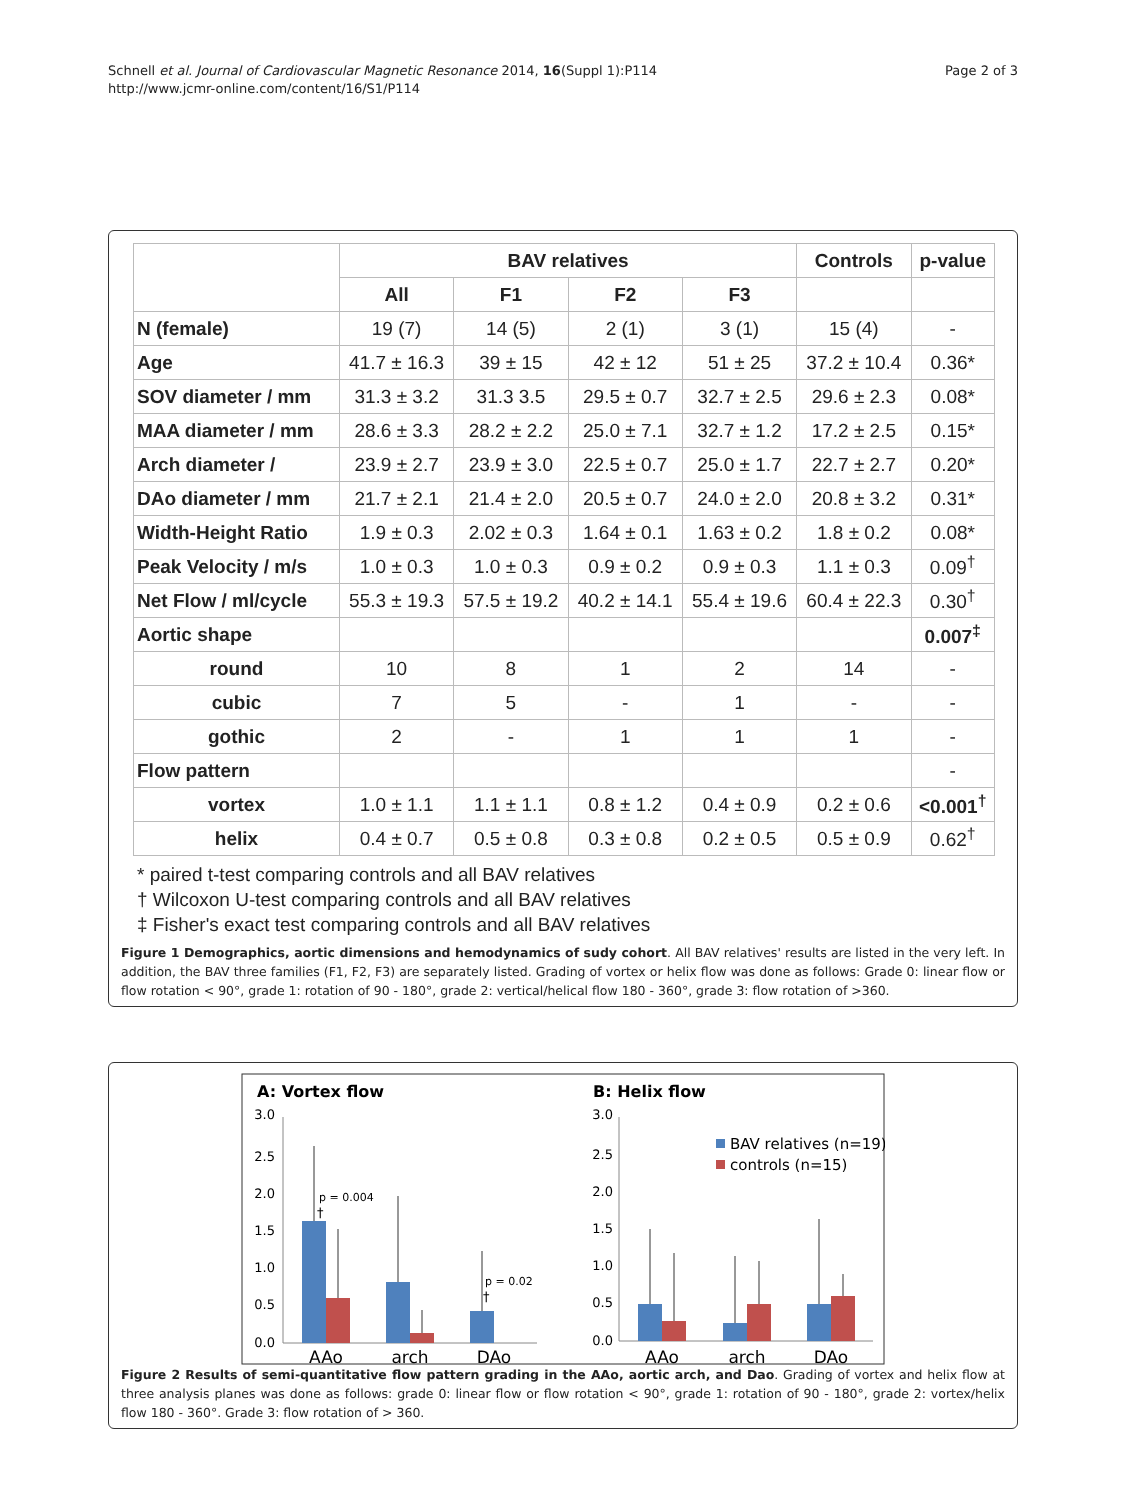Schnell et al. Journal of Cardiovascular Magnetic Resonance 2014, 16(Suppl 1):P114
http://www.jcmr-online.com/content/16/S1/P114
Page 2 of 3
| | BAV relatives | | | | Controls | p-value |
| --- | --- | --- | --- | --- | --- | --- |
| | All | F1 | F2 | F3 | | |
| N (female) | 19 (7) | 14 (5) | 2 (1) | 3 (1) | 15 (4) | - |
| Age | 41.7 ± 16.3 | 39 ± 15 | 42 ± 12 | 51 ± 25 | 37.2 ± 10.4 | 0.36* |
| SOV diameter / mm | 31.3 ± 3.2 | 31.3 3.5 | 29.5 ± 0.7 | 32.7 ± 2.5 | 29.6 ± 2.3 | 0.08* |
| MAA diameter / mm | 28.6 ± 3.3 | 28.2 ± 2.2 | 25.0 ± 7.1 | 32.7 ± 1.2 | 17.2 ± 2.5 | 0.15* |
| Arch diameter / | 23.9 ± 2.7 | 23.9 ± 3.0 | 22.5 ± 0.7 | 25.0 ± 1.7 | 22.7 ± 2.7 | 0.20* |
| DAo diameter / mm | 21.7 ± 2.1 | 21.4 ± 2.0 | 20.5 ± 0.7 | 24.0 ± 2.0 | 20.8 ± 3.2 | 0.31* |
| Width-Height Ratio | 1.9 ± 0.3 | 2.02 ± 0.3 | 1.64 ± 0.1 | 1.63 ± 0.2 | 1.8 ± 0.2 | 0.08* |
| Peak Velocity / m/s | 1.0 ± 0.3 | 1.0 ± 0.3 | 0.9 ± 0.2 | 0.9 ± 0.3 | 1.1 ± 0.3 | 0.09<sup>†</sup> |
| Net Flow / ml/cycle | 55.3 ± 19.3 | 57.5 ± 19.2 | 40.2 ± 14.1 | 55.4 ± 19.6 | 60.4 ± 22.3 | 0.30<sup>†</sup> |
| Aortic shape | | | | | | 0.007<sup>‡</sup> |
| round | 10 | 8 | 1 | 2 | 14 | - |
| cubic | 7 | 5 | - | 1 | - | - |
| gothic | 2 | - | 1 | 1 | 1 | - |
| Flow pattern | | | | | | - |
| vortex | 1.0 ± 1.1 | 1.1 ± 1.1 | 0.8 ± 1.2 | 0.4 ± 0.9 | 0.2 ± 0.6 | <0.001<sup>†</sup> |
| helix | 0.4 ± 0.7 | 0.5 ± 0.8 | 0.3 ± 0.8 | 0.2 ± 0.5 | 0.5 ± 0.9 | 0.62<sup>†</sup> |
* paired t-test comparing controls and all BAV relatives
† Wilcoxon U-test comparing controls and all BAV relatives
‡ Fisher's exact test comparing controls and all BAV relatives
Figure 1 Demographics, aortic dimensions and hemodynamics of sudy cohort. All BAV relatives' results are listed in the very left. In addition, the BAV three families (F1, F2, F3) are separately listed. Grading of vortex or helix flow was done as follows: Grade 0: linear flow or flow rotation < 90°, grade 1: rotation of 90 - 180°, grade 2: vertical/helical flow 180 - 360°, grade 3: flow rotation of >360.
A: Vortex flow
B: Helix flow
3.0
2.5
2.0
1.5
1.0
0.5
0.0
3.0
2.5
2.0
1.5
1.0
0.5
0.0
p = 0.004
†
p = 0.02
†
AAo
arch
DAo
AAo
arch
DAo
BAV relatives (n=19)
controls (n=15)
Figure 2 Results of semi-quantitative flow pattern grading in the AAo, aortic arch, and Dao. Grading of vortex and helix flow at three analysis planes was done as follows: grade 0: linear flow or flow rotation < 90°, grade 1: rotation of 90 - 180°, grade 2: vortex/helix flow 180 - 360°. Grade 3: flow rotation of > 360.